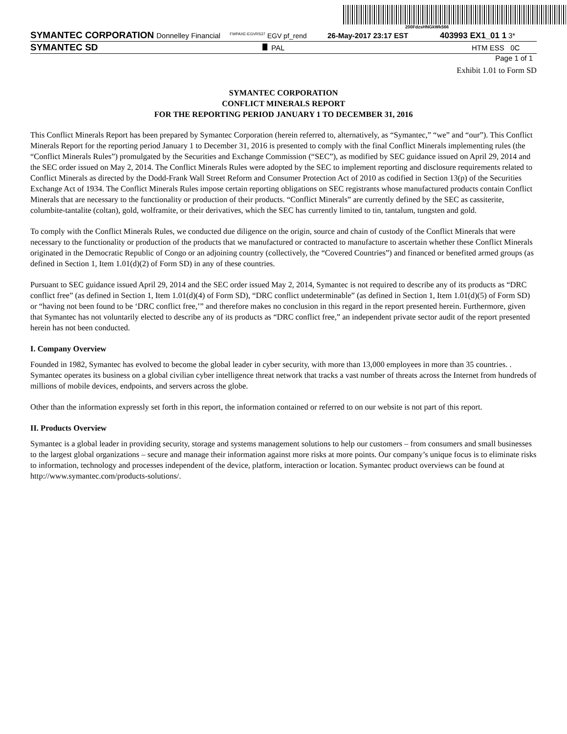200FdzsHNGkWk566
SYMANTEC CORPORATION Donnelley Financial <sup>FWPAXE-EGVRS37</sup> EGV pf_rend 26-May-2017 23:17 EST 403993 EX1_01 1 3*
SYMANTEC SD PAL HTM ESS 0C
Page 1 of 1
Exhibit 1.01 to Form SD
SYMANTEC CORPORATION
CONFLICT MINERALS REPORT
FOR THE REPORTING PERIOD JANUARY 1 TO DECEMBER 31, 2016
This Conflict Minerals Report has been prepared by Symantec Corporation (herein referred to, alternatively, as “Symantec,” “we” and “our”). This Conflict Minerals Report for the reporting period January 1 to December 31, 2016 is presented to comply with the final Conflict Minerals implementing rules (the “Conflict Minerals Rules”) promulgated by the Securities and Exchange Commission (“SEC”), as modified by SEC guidance issued on April 29, 2014 and the SEC order issued on May 2, 2014. The Conflict Minerals Rules were adopted by the SEC to implement reporting and disclosure requirements related to Conflict Minerals as directed by the Dodd-Frank Wall Street Reform and Consumer Protection Act of 2010 as codified in Section 13(p) of the Securities Exchange Act of 1934. The Conflict Minerals Rules impose certain reporting obligations on SEC registrants whose manufactured products contain Conflict Minerals that are necessary to the functionality or production of their products. “Conflict Minerals” are currently defined by the SEC as cassiterite, columbite-tantalite (coltan), gold, wolframite, or their derivatives, which the SEC has currently limited to tin, tantalum, tungsten and gold.
To comply with the Conflict Minerals Rules, we conducted due diligence on the origin, source and chain of custody of the Conflict Minerals that were necessary to the functionality or production of the products that we manufactured or contracted to manufacture to ascertain whether these Conflict Minerals originated in the Democratic Republic of Congo or an adjoining country (collectively, the “Covered Countries”) and financed or benefited armed groups (as defined in Section 1, Item 1.01(d)(2) of Form SD) in any of these countries.
Pursuant to SEC guidance issued April 29, 2014 and the SEC order issued May 2, 2014, Symantec is not required to describe any of its products as “DRC conflict free” (as defined in Section 1, Item 1.01(d)(4) of Form SD), “DRC conflict undeterminable” (as defined in Section 1, Item 1.01(d)(5) of Form SD) or “having not been found to be ‘DRC conflict free,’” and therefore makes no conclusion in this regard in the report presented herein. Furthermore, given that Symantec has not voluntarily elected to describe any of its products as “DRC conflict free,” an independent private sector audit of the report presented herein has not been conducted.
I. Company Overview
Founded in 1982, Symantec has evolved to become the global leader in cyber security, with more than 13,000 employees in more than 35 countries. . Symantec operates its business on a global civilian cyber intelligence threat network that tracks a vast number of threats across the Internet from hundreds of millions of mobile devices, endpoints, and servers across the globe.
Other than the information expressly set forth in this report, the information contained or referred to on our website is not part of this report.
II. Products Overview
Symantec is a global leader in providing security, storage and systems management solutions to help our customers – from consumers and small businesses to the largest global organizations – secure and manage their information against more risks at more points. Our company’s unique focus is to eliminate risks to information, technology and processes independent of the device, platform, interaction or location. Symantec product overviews can be found at http://www.symantec.com/products-solutions/.